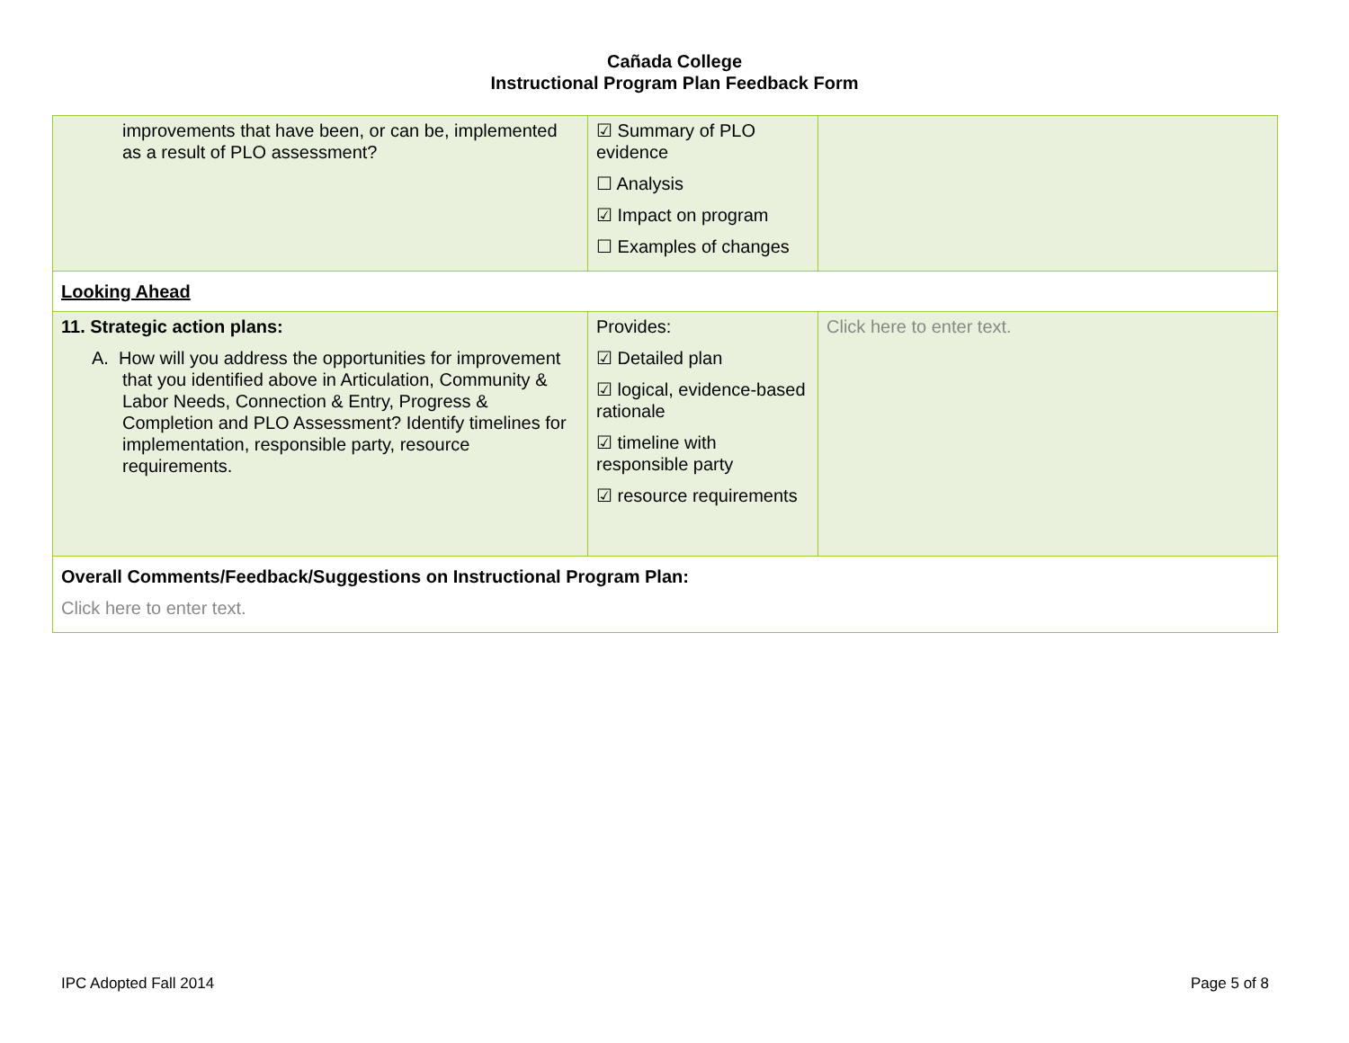Cañada College
Instructional Program Plan Feedback Form
| improvements that have been, or can be, implemented as a result of PLO assessment? | ☑ Summary of PLO evidence ☐ Analysis ☑ Impact on program ☐ Examples of changes | |
| Looking Ahead | | |
| 11. Strategic action plans: A. How will you address the opportunities for improvement that you identified above in Articulation, Community & Labor Needs, Connection & Entry, Progress & Completion and PLO Assessment? Identify timelines for implementation, responsible party, resource requirements. | Provides: ☑ Detailed plan ☑ logical, evidence-based rationale ☑ timeline with responsible party ☑ resource requirements | Click here to enter text. |
| Overall Comments/Feedback/Suggestions on Instructional Program Plan: Click here to enter text. | | |
IPC Adopted Fall 2014 Page 5 of 8